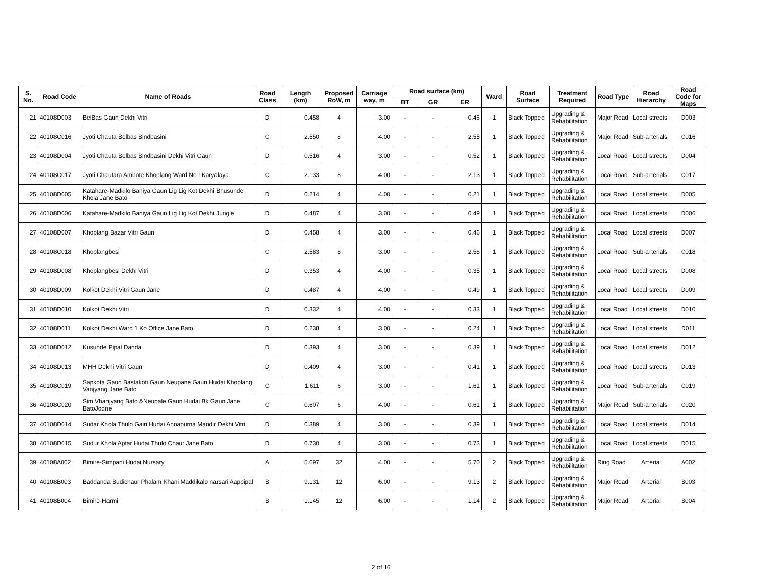| S. No. | Road Code | Name of Roads | Road Class | Length (km) | Proposed RoW, m | Carriage way, m | Road surface (km) | | | Ward | Road Surface | Treatment Required | Road Type | Road Hierarchy | Road Code for Maps |
| --- | --- | --- | --- | --- | --- | --- | --- | --- | --- | --- | --- | --- | --- | --- | --- |
| | | | | | | | BT | GR | ER | | | | | | |
| 21 | 40108D003 | BelBas Gaun Dekhi Vitri | D | 0.458 | 4 | 3.00 | - | - | 0.46 | 1 | Black Topped | Upgrading & Rehabilitation | Major Road | Local streets | D003 |
| 22 | 40108C016 | Jyoti Chauta Belbas Bindbasini | C | 2.550 | 8 | 4.00 | - | - | 2.55 | 1 | Black Topped | Upgrading & Rehabilitation | Major Road | Sub-arterials | C016 |
| 23 | 40108D004 | Jyoti Chauta Belbas Bindbasini Dekhi Vitri Gaun | D | 0.516 | 4 | 3.00 | - | - | 0.52 | 1 | Black Topped | Upgrading & Rehabilitation | Local Road | Local streets | D004 |
| 24 | 40108C017 | Jyoti Chautara Ambote Khoplang Ward No ! Karyalaya | C | 2.133 | 8 | 4.00 | - | - | 2.13 | 1 | Black Topped | Upgrading & Rehabilitation | Local Road | Sub-arterials | C017 |
| 25 | 40108D005 | Katahare-Madkilo Baniya Gaun Lig Lig Kot Dekhi Bhusunde Khola Jane Bato | D | 0.214 | 4 | 4.00 | - | - | 0.21 | 1 | Black Topped | Upgrading & Rehabilitation | Local Road | Local streets | D005 |
| 26 | 40108D006 | Katahare-Madkilo Baniya Gaun Lig Lig Kot Dekhi Jungle | D | 0.487 | 4 | 3.00 | - | - | 0.49 | 1 | Black Topped | Upgrading & Rehabilitation | Local Road | Local streets | D006 |
| 27 | 40108D007 | Khoplang Bazar Vitri Gaun | D | 0.458 | 4 | 3.00 | - | - | 0.46 | 1 | Black Topped | Upgrading & Rehabilitation | Local Road | Local streets | D007 |
| 28 | 40108C018 | Khoplangbesi | C | 2.583 | 8 | 3.00 | - | - | 2.58 | 1 | Black Topped | Upgrading & Rehabilitation | Local Road | Sub-arterials | C018 |
| 29 | 40108D008 | Khoplangbesi Dekhi Vitri | D | 0.353 | 4 | 4.00 | - | - | 0.35 | 1 | Black Topped | Upgrading & Rehabilitation | Local Road | Local streets | D008 |
| 30 | 40108D009 | Kolkot Dekhi Vitri Gaun Jane | D | 0.487 | 4 | 4.00 | - | - | 0.49 | 1 | Black Topped | Upgrading & Rehabilitation | Local Road | Local streets | D009 |
| 31 | 40108D010 | Kolkot Dekhi Vitri | D | 0.332 | 4 | 4.00 | - | - | 0.33 | 1 | Black Topped | Upgrading & Rehabilitation | Local Road | Local streets | D010 |
| 32 | 40108D011 | Kolkot Dekhi Ward 1 Ko Office Jane Bato | D | 0.238 | 4 | 3.00 | - | - | 0.24 | 1 | Black Topped | Upgrading & Rehabilitation | Local Road | Local streets | D011 |
| 33 | 40108D012 | Kusunde Pipal Danda | D | 0.393 | 4 | 3.00 | - | - | 0.39 | 1 | Black Topped | Upgrading & Rehabilitation | Local Road | Local streets | D012 |
| 34 | 40108D013 | MHH Dekhi Vitri Gaun | D | 0.409 | 4 | 3.00 | - | - | 0.41 | 1 | Black Topped | Upgrading & Rehabilitation | Local Road | Local streets | D013 |
| 35 | 40108C019 | Sapkota Gaun Bastakoti Gaun Neupane Gaun Hudai Khoplang Vanjyang Jane Bato | C | 1.611 | 6 | 3.00 | - | - | 1.61 | 1 | Black Topped | Upgrading & Rehabilitation | Local Road | Sub-arterials | C019 |
| 36 | 40108C020 | Sim Vhanjyang Bato &Neupale Gaun Hudai Bk Gaun Jane BatoJodne | C | 0.607 | 6 | 4.00 | - | - | 0.61 | 1 | Black Topped | Upgrading & Rehabilitation | Major Road | Sub-arterials | C020 |
| 37 | 40108D014 | Sudar Khola Thulo Gairi Hudai Annapurna Mandir Dekhi Vitri | D | 0.389 | 4 | 3.00 | - | - | 0.39 | 1 | Black Topped | Upgrading & Rehabilitation | Local Road | Local streets | D014 |
| 38 | 40108D015 | Sudur Khola Aptar Hudai Thulo Chaur Jane Bato | D | 0.730 | 4 | 3.00 | - | - | 0.73 | 1 | Black Topped | Upgrading & Rehabilitation | Local Road | Local streets | D015 |
| 39 | 40108A002 | Bimire-Simpani Hudai Nursary | A | 5.697 | 32 | 4.00 | - | - | 5.70 | 2 | Black Topped | Upgrading & Rehabilitation | Ring Road | Arterial | A002 |
| 40 | 40108B003 | Baddanda Budichaur Phalam Khani Maddikalo narsari Aappipal | B | 9.131 | 12 | 6.00 | - | - | 9.13 | 2 | Black Topped | Upgrading & Rehabilitation | Major Road | Arterial | B003 |
| 41 | 40108B004 | Bimire-Harmi | B | 1.145 | 12 | 6.00 | - | - | 1.14 | 2 | Black Topped | Upgrading & Rehabilitation | Major Road | Arterial | B004 |
2 of 16